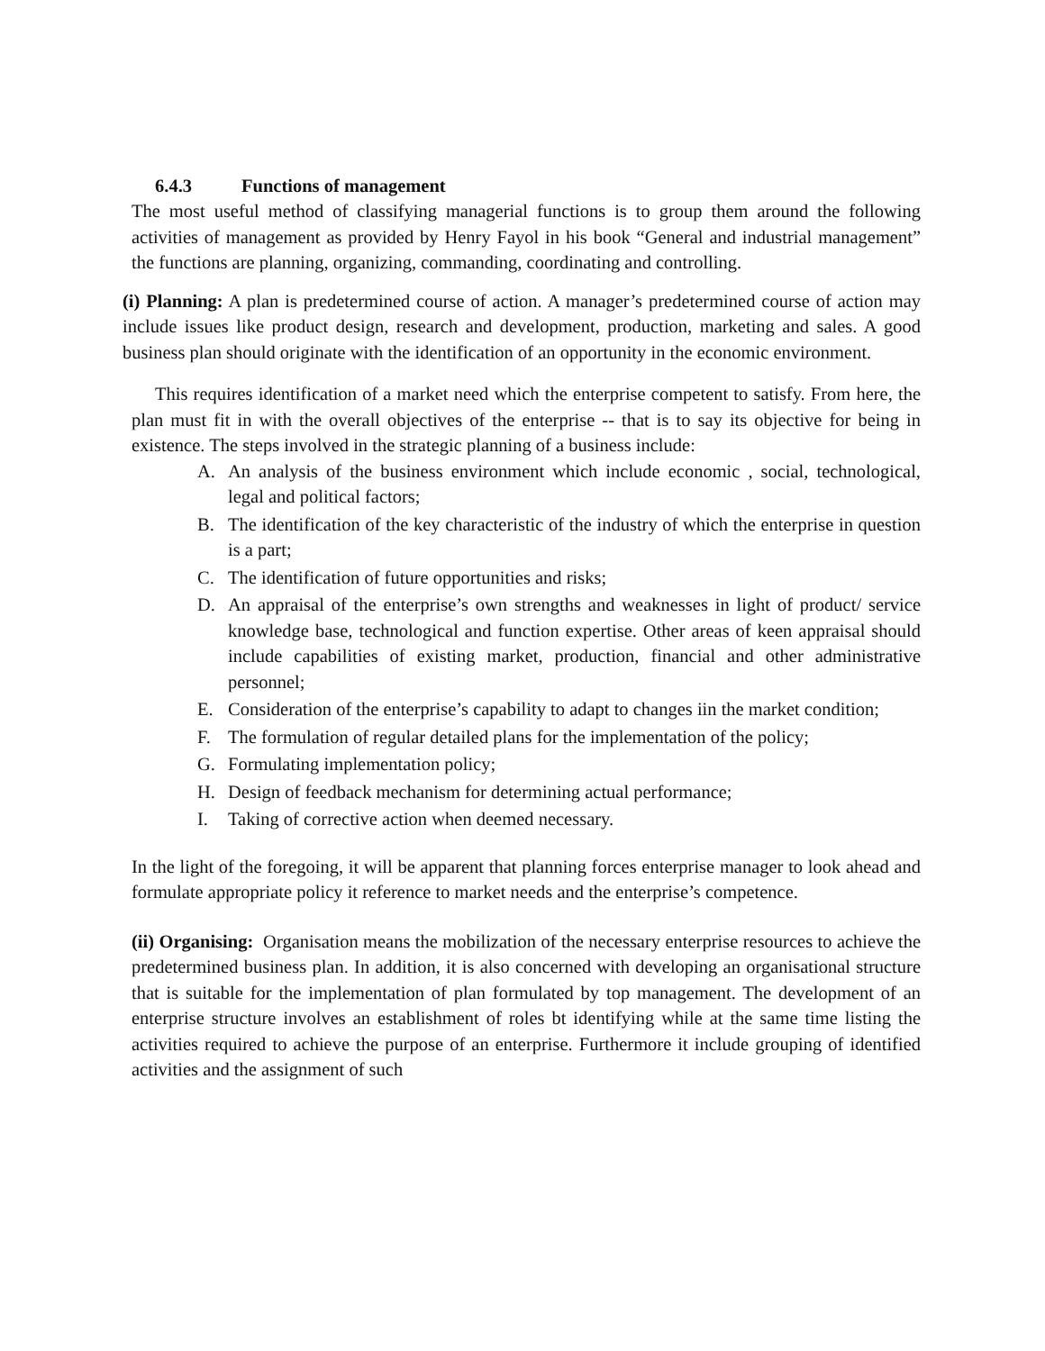6.4.3 Functions of management
The most useful method of classifying managerial functions is to group them around the following activities of management as provided by Henry Fayol in his book “General and industrial management” the functions are planning, organizing, commanding, coordinating and controlling.
(i) Planning: A plan is predetermined course of action. A manager’s predetermined course of action may include issues like product design, research and development, production, marketing and sales. A good business plan should originate with the identification of an opportunity in the economic environment.
This requires identification of a market need which the enterprise competent to satisfy. From here, the plan must fit in with the overall objectives of the enterprise -- that is to say its objective for being in existence. The steps involved in the strategic planning of a business include:
A. An analysis of the business environment which include economic , social, technological, legal and political factors;
B. The identification of the key characteristic of the industry of which the enterprise in question is a part;
C. The identification of future opportunities and risks;
D. An appraisal of the enterprise’s own strengths and weaknesses in light of product/ service knowledge base, technological and function expertise. Other areas of keen appraisal should include capabilities of existing market, production, financial and other administrative personnel;
E. Consideration of the enterprise’s capability to adapt to changes iin the market condition;
F. The formulation of regular detailed plans for the implementation of the policy;
G. Formulating implementation policy;
H. Design of feedback mechanism for determining actual performance;
I. Taking of corrective action when deemed necessary.
In the light of the foregoing, it will be apparent that planning forces enterprise manager to look ahead and formulate appropriate policy it reference to market needs and the enterprise’s competence.
(ii) Organising: Organisation means the mobilization of the necessary enterprise resources to achieve the predetermined business plan. In addition, it is also concerned with developing an organisational structure that is suitable for the implementation of plan formulated by top management. The development of an enterprise structure involves an establishment of roles bt identifying while at the same time listing the activities required to achieve the purpose of an enterprise. Furthermore it include grouping of identified activities and the assignment of such